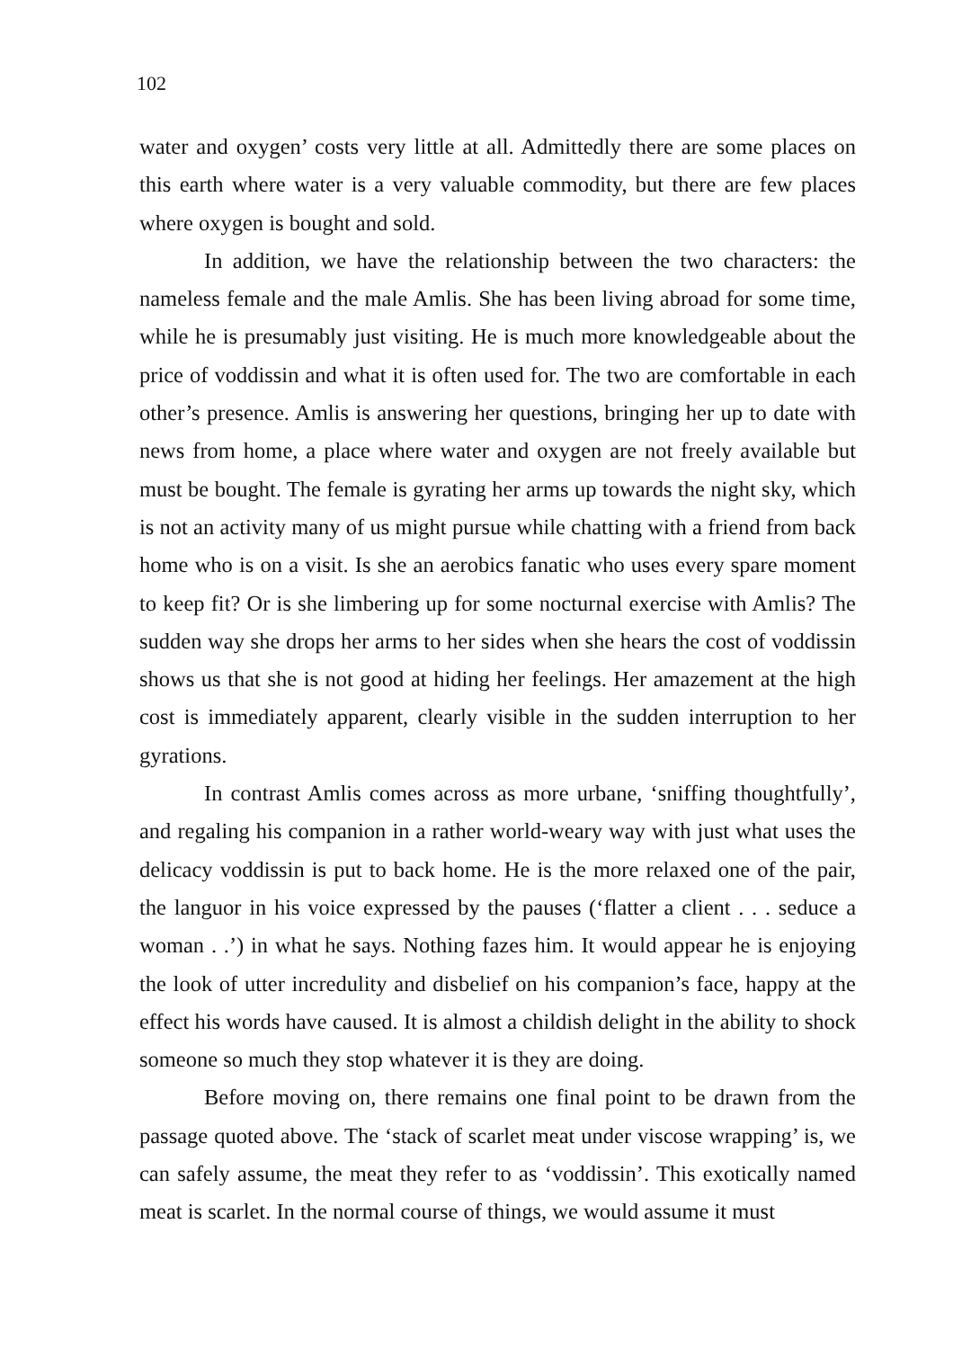102
water and oxygen’ costs very little at all. Admittedly there are some places on this earth where water is a very valuable commodity, but there are few places where oxygen is bought and sold.
In addition, we have the relationship between the two characters: the nameless female and the male Amlis. She has been living abroad for some time, while he is presumably just visiting. He is much more knowledgeable about the price of voddissin and what it is often used for. The two are comfortable in each other’s presence. Amlis is answering her questions, bringing her up to date with news from home, a place where water and oxygen are not freely available but must be bought. The female is gyrating her arms up towards the night sky, which is not an activity many of us might pursue while chatting with a friend from back home who is on a visit. Is she an aerobics fanatic who uses every spare moment to keep fit? Or is she limbering up for some nocturnal exercise with Amlis? The sudden way she drops her arms to her sides when she hears the cost of voddissin shows us that she is not good at hiding her feelings. Her amazement at the high cost is immediately apparent, clearly visible in the sudden interruption to her gyrations.
In contrast Amlis comes across as more urbane, ‘sniffing thoughtfully’, and regaling his companion in a rather world-weary way with just what uses the delicacy voddissin is put to back home. He is the more relaxed one of the pair, the languor in his voice expressed by the pauses (‘flatter a client . . . seduce a woman . .’) in what he says. Nothing fazes him. It would appear he is enjoying the look of utter incredulity and disbelief on his companion’s face, happy at the effect his words have caused. It is almost a childish delight in the ability to shock someone so much they stop whatever it is they are doing.
Before moving on, there remains one final point to be drawn from the passage quoted above. The ‘stack of scarlet meat under viscose wrapping’ is, we can safely assume, the meat they refer to as ‘voddissin’. This exotically named meat is scarlet. In the normal course of things, we would assume it must